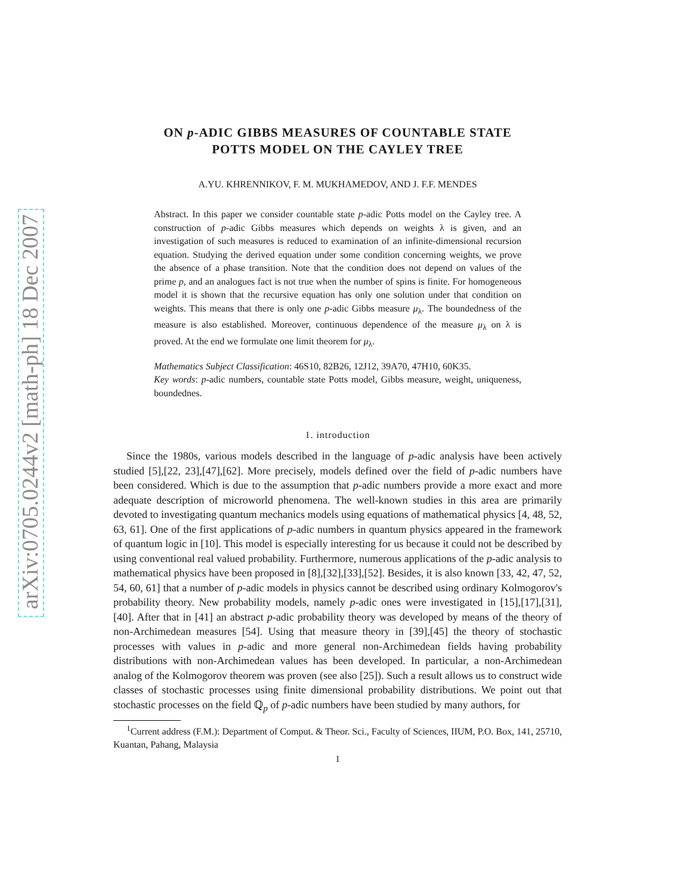arXiv:0705.0244v2 [math-ph] 18 Dec 2007
ON p-ADIC GIBBS MEASURES OF COUNTABLE STATE
POTTS MODEL ON THE CAYLEY TREE
A.YU. KHRENNIKOV, F. M. MUKHAMEDOV, AND J. F.F. MENDES
Abstract. In this paper we consider countable state p-adic Potts model on the Cayley tree. A construction of p-adic Gibbs measures which depends on weights λ is given, and an investigation of such measures is reduced to examination of an infinite-dimensional recursion equation. Studying the derived equation under some condition concerning weights, we prove the absence of a phase transition. Note that the condition does not depend on values of the prime p, and an analogues fact is not true when the number of spins is finite. For homogeneous model it is shown that the recursive equation has only one solution under that condition on weights. This means that there is only one p-adic Gibbs measure μ<sub>λ</sub>. The boundedness of the measure is also established. Moreover, continuous dependence of the measure μ<sub>λ</sub> on λ is proved. At the end we formulate one limit theorem for μ<sub>λ</sub>.
Mathematics Subject Classification: 46S10, 82B26, 12J12, 39A70, 47H10, 60K35.
Key words: p-adic numbers, countable state Potts model, Gibbs measure, weight, uniqueness, boundednes.
1. introduction
Since the 1980s, various models described in the language of p-adic analysis have been actively studied [5],[22, 23],[47],[62]. More precisely, models defined over the field of p-adic numbers have been considered. Which is due to the assumption that p-adic numbers provide a more exact and more adequate description of microworld phenomena. The well-known studies in this area are primarily devoted to investigating quantum mechanics models using equations of mathematical physics [4, 48, 52, 63, 61]. One of the first applications of p-adic numbers in quantum physics appeared in the framework of quantum logic in [10]. This model is especially interesting for us because it could not be described by using conventional real valued probability. Furthermore, numerous applications of the p-adic analysis to mathematical physics have been proposed in [8],[32],[33],[52]. Besides, it is also known [33, 42, 47, 52, 54, 60, 61] that a number of p-adic models in physics cannot be described using ordinary Kolmogorov's probability theory. New probability models, namely p-adic ones were investigated in [15],[17],[31],[40]. After that in [41] an abstract p-adic probability theory was developed by means of the theory of non-Archimedean measures [54]. Using that measure theory in [39],[45] the theory of stochastic processes with values in p-adic and more general non-Archimedean fields having probability distributions with non-Archimedean values has been developed. In particular, a non-Archimedean analog of the Kolmogorov theorem was proven (see also [25]). Such a result allows us to construct wide classes of stochastic processes using finite dimensional probability distributions. We point out that stochastic processes on the field ℚ<sub>p</sub> of p-adic numbers have been studied by many authors, for
<sup>1</sup> Current address (F.M.): Department of Comput. & Theor. Sci., Faculty of Sciences, IIUM, P.O. Box, 141, 25710, Kuantan, Pahang, Malaysia
1